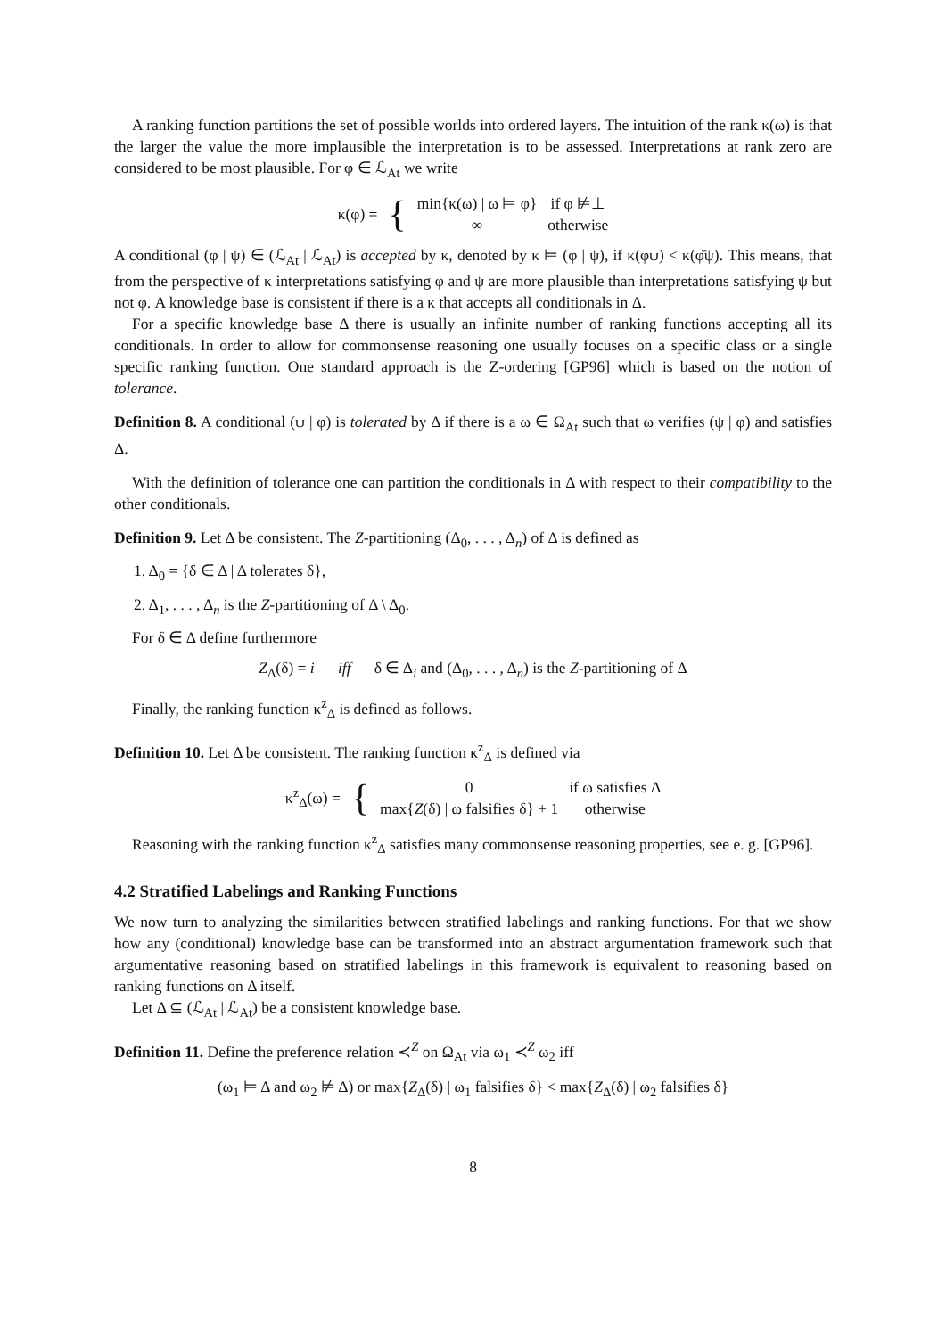A ranking function partitions the set of possible worlds into ordered layers. The intuition of the rank κ(ω) is that the larger the value the more implausible the interpretation is to be assessed. Interpretations at rank zero are considered to be most plausible. For φ ∈ ℒ<sub>At</sub> we write
| κ(φ) = | { | min{κ(ω) / ω ⊨ φ} | if φ ⊭⊥ |
| | | ∞ | otherwise |
A conditional (φ | ψ) ∈ (ℒ<sub>At</sub> | ℒ<sub>At</sub>) is accepted by κ, denoted by κ ⊨ (φ | ψ), if κ(φψ) < κ(φ̄ψ). This means, that from the perspective of κ interpretations satisfying φ and ψ are more plausible than interpretations satisfying ψ but not φ. A knowledge base is consistent if there is a κ that accepts all conditionals in Δ.
For a specific knowledge base Δ there is usually an infinite number of ranking functions accepting all its conditionals. In order to allow for commonsense reasoning one usually focuses on a specific class or a single specific ranking function. One standard approach is the Z-ordering [GP96] which is based on the notion of tolerance.
Definition 8. A conditional (ψ | φ) is tolerated by Δ if there is a ω ∈ Ω<sub>At</sub> such that ω verifies (ψ | φ) and satisfies Δ.
With the definition of tolerance one can partition the conditionals in Δ with respect to their compatibility to the other conditionals.
Definition 9. Let Δ be consistent. The Z-partitioning (Δ<sub>0</sub>, . . . , Δ<sub>n</sub>) of Δ is defined as
1. Δ<sub>0</sub> = {δ ∈ Δ | Δ tolerates δ},
2. Δ<sub>1</sub>, . . . , Δ<sub>n</sub> is the Z-partitioning of Δ \ Δ<sub>0</sub>.
For δ ∈ Δ define furthermore
Z<sub>Δ</sub>(δ) = i iff δ ∈ Δ<sub>i</sub> and (Δ<sub>0</sub>, . . . , Δ<sub>n</sub>) is the Z-partitioning of Δ
Finally, the ranking function κ<sup>z</sup><sub>Δ</sub> is defined as follows.
Definition 10. Let Δ be consistent. The ranking function κ<sup>z</sup><sub>Δ</sub> is defined via
| κ<sup>z</sup><sub>Δ</sub>(ω) = | { | 0 | if ω satisfies Δ |
| | | max{ Z (δ) / ω falsifies δ} + 1 | otherwise |
Reasoning with the ranking function κ<sup>z</sup><sub>Δ</sub> satisfies many commonsense reasoning properties, see e. g. [GP96].
4.2 Stratified Labelings and Ranking Functions
We now turn to analyzing the similarities between stratified labelings and ranking functions. For that we show how any (conditional) knowledge base can be transformed into an abstract argumentation framework such that argumentative reasoning based on stratified labelings in this framework is equivalent to reasoning based on ranking functions on Δ itself.
Let Δ ⊆ (ℒ<sub>At</sub> | ℒ<sub>At</sub>) be a consistent knowledge base.
Definition 11. Define the preference relation ≺<sup>Z</sup> on Ω<sub>At</sub> via ω<sub>1</sub> ≺<sup>Z</sup> ω<sub>2</sub> iff
(ω<sub>1</sub> ⊨ Δ and ω<sub>2</sub> ⊭ Δ) or max{Z<sub>Δ</sub>(δ) | ω<sub>1</sub> falsifies δ} < max{Z<sub>Δ</sub>(δ) | ω<sub>2</sub> falsifies δ}
8